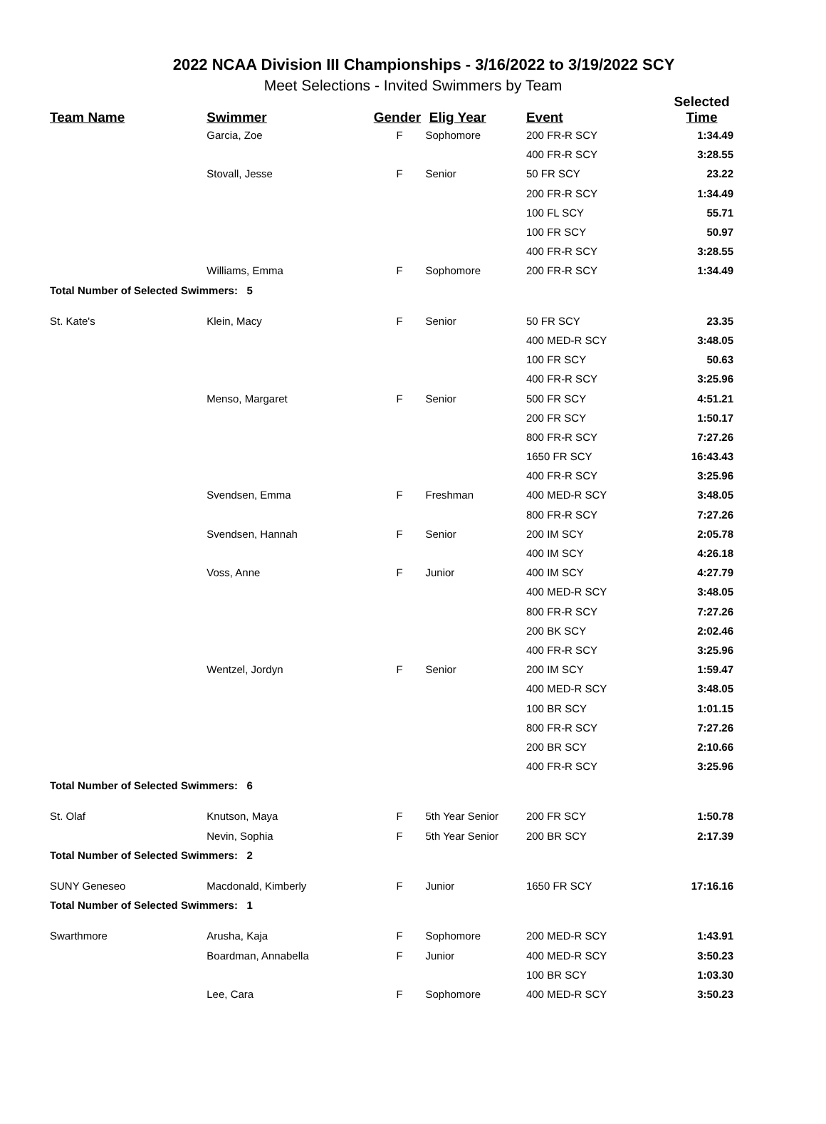2022 NCAA Division III Championships - 3/16/2022 to 3/19/2022 SCY
Meet Selections - Invited Swimmers by Team
| Team Name | Swimmer | Gender | Elig Year | Event | Selected Time |
| --- | --- | --- | --- | --- | --- |
| | Garcia, Zoe | F | Sophomore | 200 FR-R SCY | 1:34.49 |
| | | | | 400 FR-R SCY | 3:28.55 |
| | Stovall, Jesse | F | Senior | 50 FR SCY | 23.22 |
| | | | | 200 FR-R SCY | 1:34.49 |
| | | | | 100 FL SCY | 55.71 |
| | | | | 100 FR SCY | 50.97 |
| | | | | 400 FR-R SCY | 3:28.55 |
| | Williams, Emma | F | Sophomore | 200 FR-R SCY | 1:34.49 |
| Total Number of Selected Swimmers: 5 | | | | | |
| St. Kate's | Klein, Macy | F | Senior | 50 FR SCY | 23.35 |
| | | | | 400 MED-R SCY | 3:48.05 |
| | | | | 100 FR SCY | 50.63 |
| | | | | 400 FR-R SCY | 3:25.96 |
| | Menso, Margaret | F | Senior | 500 FR SCY | 4:51.21 |
| | | | | 200 FR SCY | 1:50.17 |
| | | | | 800 FR-R SCY | 7:27.26 |
| | | | | 1650 FR SCY | 16:43.43 |
| | | | | 400 FR-R SCY | 3:25.96 |
| | Svendsen, Emma | F | Freshman | 400 MED-R SCY | 3:48.05 |
| | | | | 800 FR-R SCY | 7:27.26 |
| | Svendsen, Hannah | F | Senior | 200 IM SCY | 2:05.78 |
| | | | | 400 IM SCY | 4:26.18 |
| | Voss, Anne | F | Junior | 400 IM SCY | 4:27.79 |
| | | | | 400 MED-R SCY | 3:48.05 |
| | | | | 800 FR-R SCY | 7:27.26 |
| | | | | 200 BK SCY | 2:02.46 |
| | | | | 400 FR-R SCY | 3:25.96 |
| | Wentzel, Jordyn | F | Senior | 200 IM SCY | 1:59.47 |
| | | | | 400 MED-R SCY | 3:48.05 |
| | | | | 100 BR SCY | 1:01.15 |
| | | | | 800 FR-R SCY | 7:27.26 |
| | | | | 200 BR SCY | 2:10.66 |
| | | | | 400 FR-R SCY | 3:25.96 |
| Total Number of Selected Swimmers: 6 | | | | | |
| St. Olaf | Knutson, Maya | F | 5th Year Senior | 200 FR SCY | 1:50.78 |
| | Nevin, Sophia | F | 5th Year Senior | 200 BR SCY | 2:17.39 |
| Total Number of Selected Swimmers: 2 | | | | | |
| SUNY Geneseo | Macdonald, Kimberly | F | Junior | 1650 FR SCY | 17:16.16 |
| Total Number of Selected Swimmers: 1 | | | | | |
| Swarthmore | Arusha, Kaja | F | Sophomore | 200 MED-R SCY | 1:43.91 |
| | Boardman, Annabella | F | Junior | 400 MED-R SCY | 3:50.23 |
| | | | | 100 BR SCY | 1:03.30 |
| | Lee, Cara | F | Sophomore | 400 MED-R SCY | 3:50.23 |